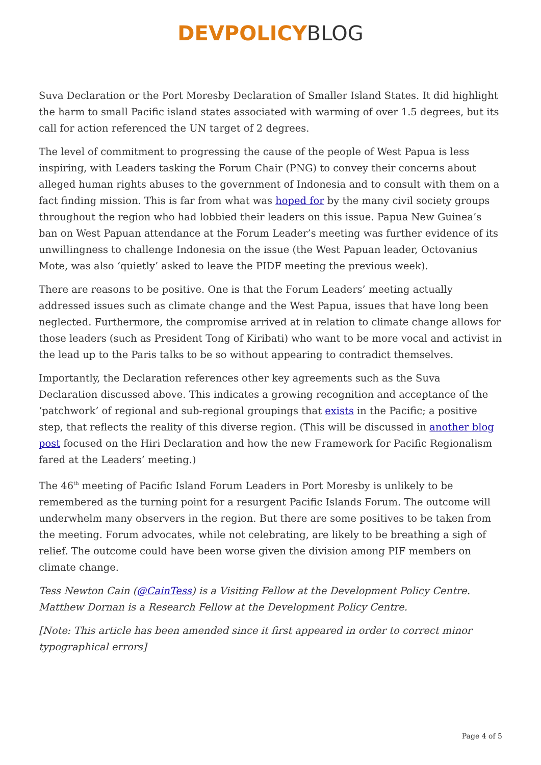DEVPOLICY BLOG
Suva Declaration or the Port Moresby Declaration of Smaller Island States. It did highlight the harm to small Pacific island states associated with warming of over 1.5 degrees, but its call for action referenced the UN target of 2 degrees.
The level of commitment to progressing the cause of the people of West Papua is less inspiring, with Leaders tasking the Forum Chair (PNG) to convey their concerns about alleged human rights abuses to the government of Indonesia and to consult with them on a fact finding mission. This is far from what was hoped for by the many civil society groups throughout the region who had lobbied their leaders on this issue. Papua New Guinea’s ban on West Papuan attendance at the Forum Leader’s meeting was further evidence of its unwillingness to challenge Indonesia on the issue (the West Papuan leader, Octovanius Mote, was also ‘quietly’ asked to leave the PIDF meeting the previous week).
There are reasons to be positive. One is that the Forum Leaders’ meeting actually addressed issues such as climate change and the West Papua, issues that have long been neglected. Furthermore, the compromise arrived at in relation to climate change allows for those leaders (such as President Tong of Kiribati) who want to be more vocal and activist in the lead up to the Paris talks to be so without appearing to contradict themselves.
Importantly, the Declaration references other key agreements such as the Suva Declaration discussed above. This indicates a growing recognition and acceptance of the ‘patchwork’ of regional and sub-regional groupings that exists in the Pacific; a positive step, that reflects the reality of this diverse region. (This will be discussed in another blog post focused on the Hiri Declaration and how the new Framework for Pacific Regionalism fared at the Leaders’ meeting.)
The 46<sup>th</sup> meeting of Pacific Island Forum Leaders in Port Moresby is unlikely to be remembered as the turning point for a resurgent Pacific Islands Forum. The outcome will underwhelm many observers in the region. But there are some positives to be taken from the meeting. Forum advocates, while not celebrating, are likely to be breathing a sigh of relief. The outcome could have been worse given the division among PIF members on climate change.
Tess Newton Cain (@CainTess) is a Visiting Fellow at the Development Policy Centre. Matthew Dornan is a Research Fellow at the Development Policy Centre.
[Note: This article has been amended since it first appeared in order to correct minor typographical errors]
Page 4 of 5